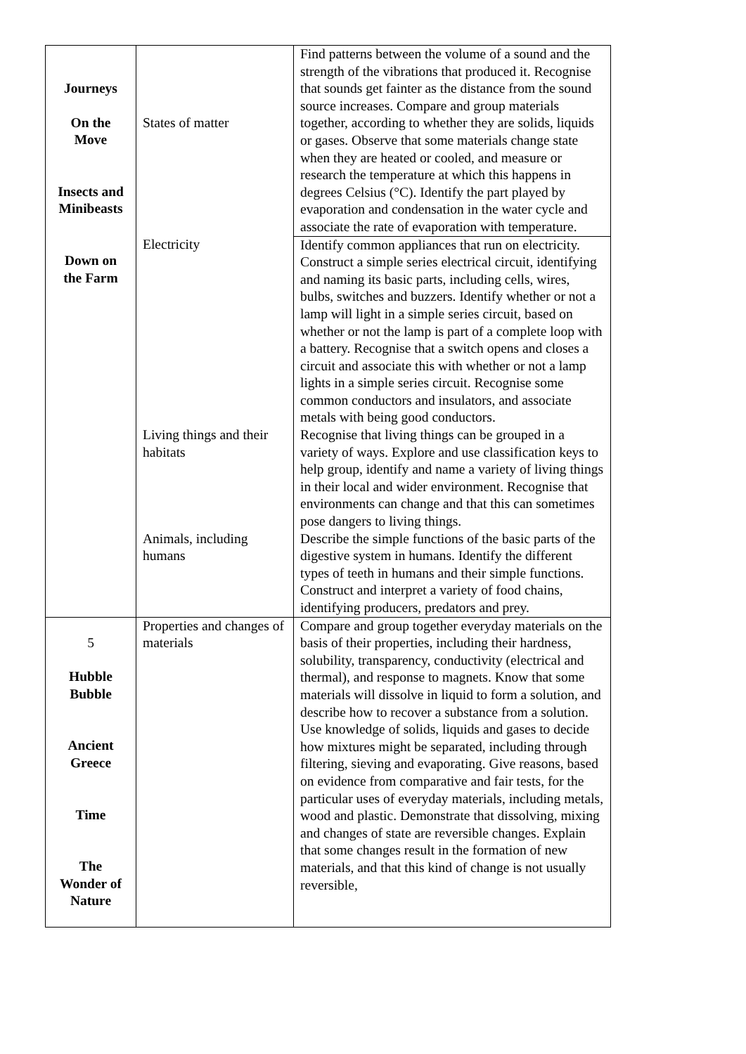| Journeys On the Move Insects and Minibeasts Down on the Farm | States of matter | Find patterns between the volume of a sound and the strength of the vibrations that produced it. Recognise that sounds get fainter as the distance from the sound source increases. Compare and group materials together, according to whether they are solids, liquids or gases. Observe that some materials change state when they are heated or cooled, and measure or research the temperature at which this happens in degrees Celsius (°C). Identify the part played by evaporation and condensation in the water cycle and associate the rate of evaporation with temperature. |
| | Electricity | Identify common appliances that run on electricity. Construct a simple series electrical circuit, identifying and naming its basic parts, including cells, wires, bulbs, switches and buzzers. Identify whether or not a lamp will light in a simple series circuit, based on whether or not the lamp is part of a complete loop with a battery. Recognise that a switch opens and closes a circuit and associate this with whether or not a lamp lights in a simple series circuit. Recognise some common conductors and insulators, and associate metals with being good conductors. |
| | Living things and their habitats | Recognise that living things can be grouped in a variety of ways. Explore and use classification keys to help group, identify and name a variety of living things in their local and wider environment. Recognise that environments can change and that this can sometimes pose dangers to living things. |
| | Animals, including humans | Describe the simple functions of the basic parts of the digestive system in humans. Identify the different types of teeth in humans and their simple functions. Construct and interpret a variety of food chains, identifying producers, predators and prey. |
| 5 Hubble Bubble Ancient Greece Time The Wonder of Nature | Properties and changes of materials | Compare and group together everyday materials on the basis of their properties, including their hardness, solubility, transparency, conductivity (electrical and thermal), and response to magnets. Know that some materials will dissolve in liquid to form a solution, and describe how to recover a substance from a solution. Use knowledge of solids, liquids and gases to decide how mixtures might be separated, including through filtering, sieving and evaporating. Give reasons, based on evidence from comparative and fair tests, for the particular uses of everyday materials, including metals, wood and plastic. Demonstrate that dissolving, mixing and changes of state are reversible changes. Explain that some changes result in the formation of new materials, and that this kind of change is not usually reversible, |